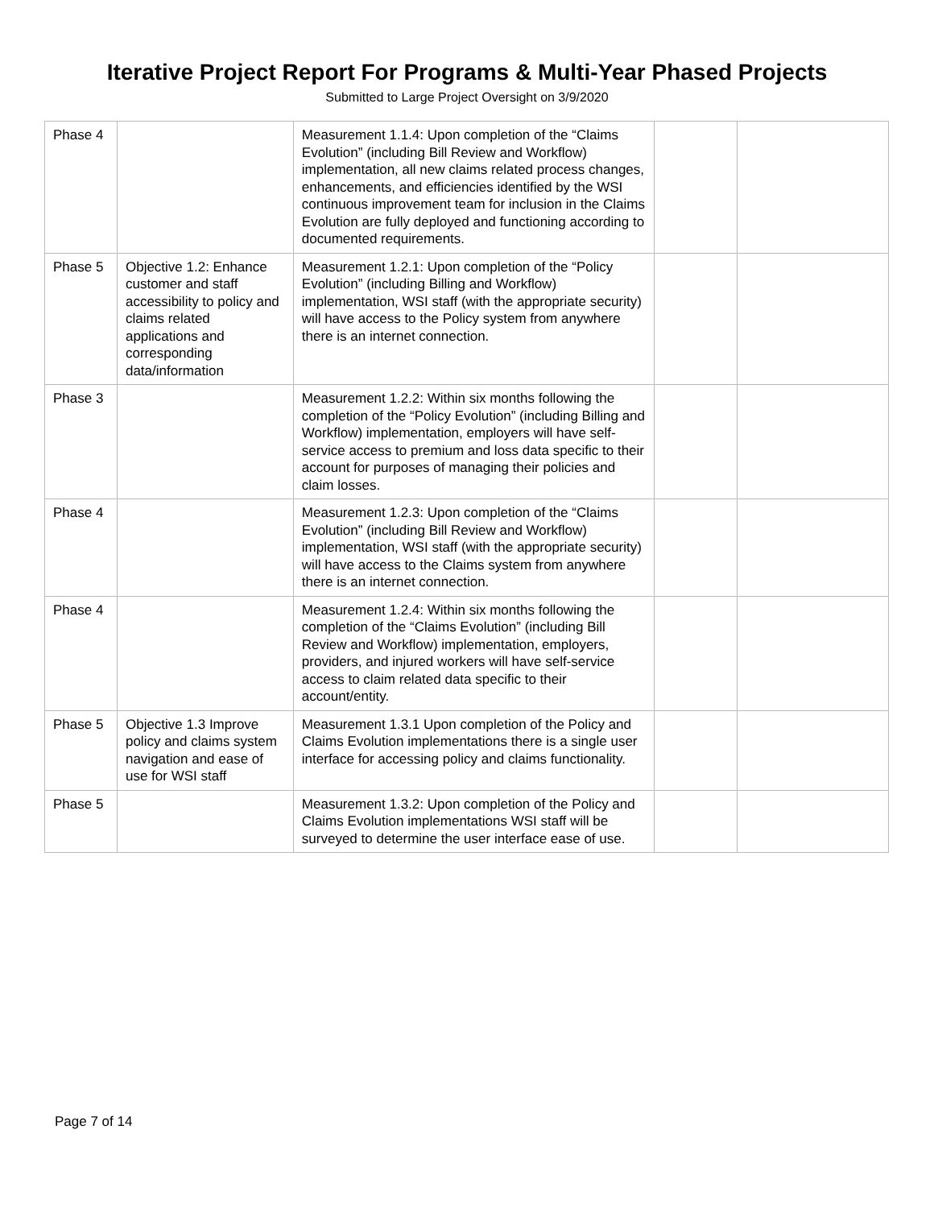Iterative Project Report For Programs & Multi-Year Phased Projects
Submitted to Large Project Oversight on 3/9/2020
| Phase 4 | | Measurement 1.1.4: Upon completion of the “Claims Evolution” (including Bill Review and Workflow) implementation, all new claims related process changes, enhancements, and efficiencies identified by the WSI continuous improvement team for inclusion in the Claims Evolution are fully deployed and functioning according to documented requirements. | | |
| Phase 5 | Objective 1.2: Enhance customer and staff accessibility to policy and claims related applications and corresponding data/information | Measurement 1.2.1: Upon completion of the “Policy Evolution” (including Billing and Workflow) implementation, WSI staff (with the appropriate security) will have access to the Policy system from anywhere there is an internet connection. | | |
| Phase 3 | | Measurement 1.2.2: Within six months following the completion of the “Policy Evolution” (including Billing and Workflow) implementation, employers will have self-service access to premium and loss data specific to their account for purposes of managing their policies and claim losses. | | |
| Phase 4 | | Measurement 1.2.3: Upon completion of the “Claims Evolution” (including Bill Review and Workflow) implementation, WSI staff (with the appropriate security) will have access to the Claims system from anywhere there is an internet connection. | | |
| Phase 4 | | Measurement 1.2.4: Within six months following the completion of the “Claims Evolution” (including Bill Review and Workflow) implementation, employers, providers, and injured workers will have self-service access to claim related data specific to their account/entity. | | |
| Phase 5 | Objective 1.3 Improve policy and claims system navigation and ease of use for WSI staff | Measurement 1.3.1 Upon completion of the Policy and Claims Evolution implementations there is a single user interface for accessing policy and claims functionality. | | |
| Phase 5 | | Measurement 1.3.2: Upon completion of the Policy and Claims Evolution implementations WSI staff will be surveyed to determine the user interface ease of use. | | |
Page 7 of 14